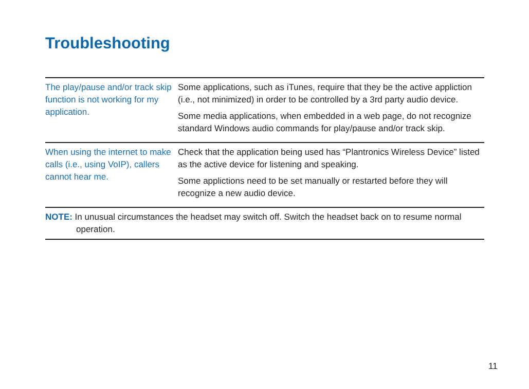Troubleshooting
| The play/pause and/or track skip function is not working for my application. | Some applications, such as iTunes, require that they be the active appliction (i.e., not minimized) in order to be controlled by a 3rd party audio device. Some media applications, when embedded in a web page, do not recognize standard Windows audio commands for play/pause and/or track skip. |
| When using the internet to make calls (i.e., using VoIP), callers cannot hear me. | Check that the application being used has “Plantronics Wireless Device” listed as the active device for listening and speaking. Some applictions need to be set manually or restarted before they will recognize a new audio device. |
NOTE: In unusual circumstances the headset may switch off. Switch the headset back on to resume normal operation.
11